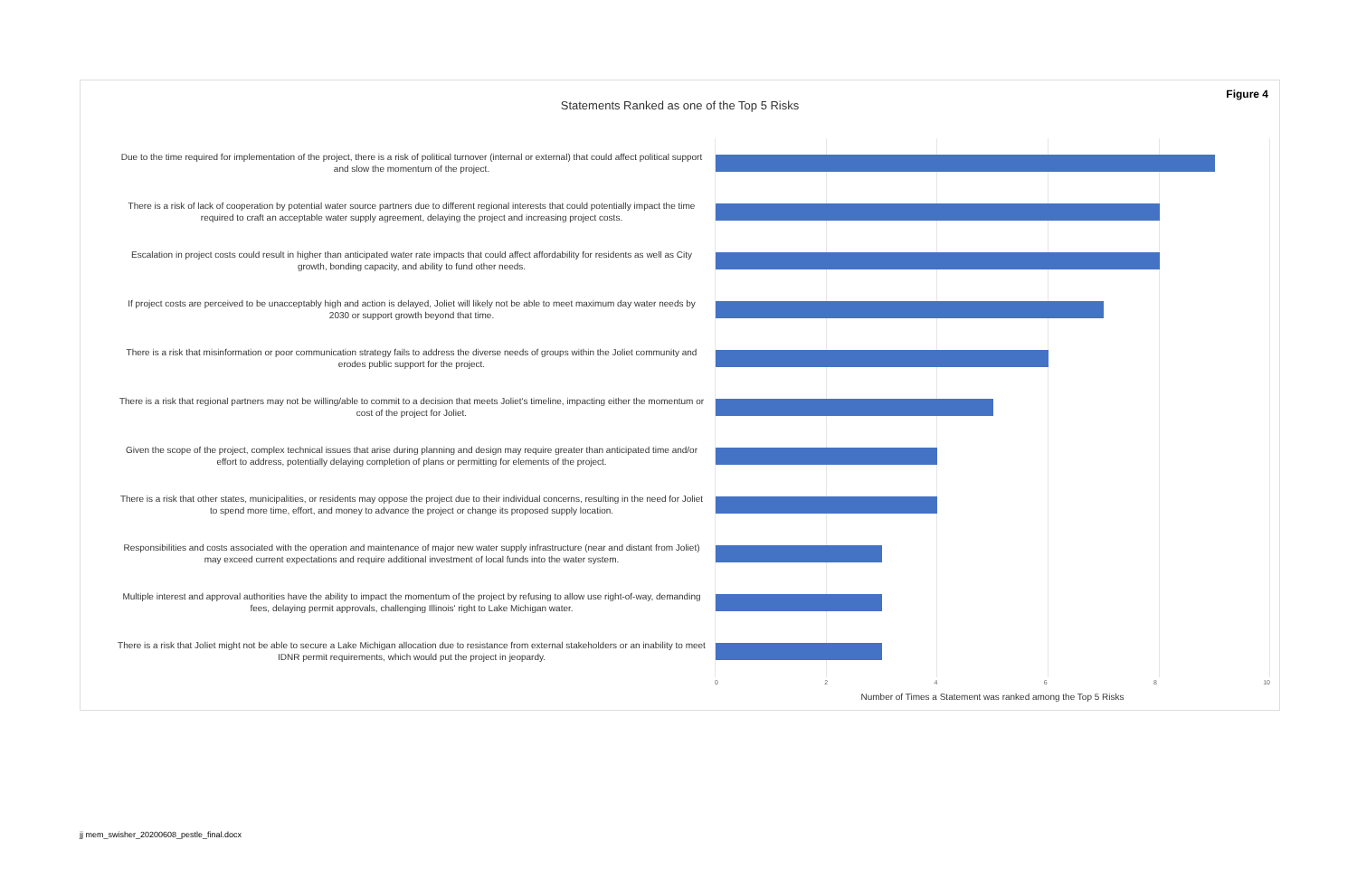Figure 4
Statements Ranked as one of the Top 5 Risks
Due to the time required for implementation of the project, there is a risk of political turnover (internal or external) that could affect political support and slow the momentum of the project.
There is a risk of lack of cooperation by potential water source partners due to different regional interests that could potentially impact the time required to craft an acceptable water supply agreement, delaying the project and increasing project costs.
Escalation in project costs could result in higher than anticipated water rate impacts that could affect affordability for residents as well as City growth, bonding capacity, and ability to fund other needs.
If project costs are perceived to be unacceptably high and action is delayed, Joliet will likely not be able to meet maximum day water needs by 2030 or support growth beyond that time.
There is a risk that misinformation or poor communication strategy fails to address the diverse needs of groups within the Joliet community and erodes public support for the project.
There is a risk that regional partners may not be willing/able to commit to a decision that meets Joliet's timeline, impacting either the momentum or cost of the project for Joliet.
Given the scope of the project, complex technical issues that arise during planning and design may require greater than anticipated time and/or effort to address, potentially delaying completion of plans or permitting for elements of the project.
There is a risk that other states, municipalities, or residents may oppose the project due to their individual concerns, resulting in the need for Joliet to spend more time, effort, and money to advance the project or change its proposed supply location.
Responsibilities and costs associated with the operation and maintenance of major new water supply infrastructure (near and distant from Joliet) may exceed current expectations and require additional investment of local funds into the water system.
Multiple interest and approval authorities have the ability to impact the momentum of the project by refusing to allow use right-of-way, demanding fees, delaying permit approvals, challenging Illinois' right to Lake Michigan water.
There is a risk that Joliet might not be able to secure a Lake Michigan allocation due to resistance from external stakeholders or an inability to meet IDNR permit requirements, which would put the project in jeopardy.
0 2 4 6 8 10
Number of Times a Statement was ranked among the Top 5 Risks
jj mem_swisher_20200608_pestle_final.docx